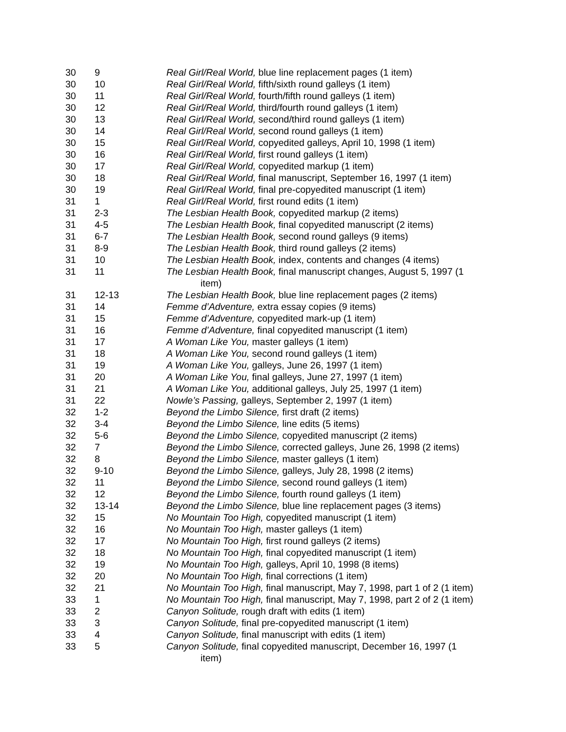| 30 | 9 | Real Girl/Real World, blue line replacement pages (1 item) |
| 30 | 10 | Real Girl/Real World, fifth/sixth round galleys (1 item) |
| 30 | 11 | Real Girl/Real World, fourth/fifth round galleys (1 item) |
| 30 | 12 | Real Girl/Real World, third/fourth round galleys (1 item) |
| 30 | 13 | Real Girl/Real World, second/third round galleys (1 item) |
| 30 | 14 | Real Girl/Real World, second round galleys (1 item) |
| 30 | 15 | Real Girl/Real World, copyedited galleys, April 10, 1998 (1 item) |
| 30 | 16 | Real Girl/Real World, first round galleys (1 item) |
| 30 | 17 | Real Girl/Real World, copyedited markup (1 item) |
| 30 | 18 | Real Girl/Real World, final manuscript, September 16, 1997 (1 item) |
| 30 | 19 | Real Girl/Real World, final pre-copyedited manuscript (1 item) |
| 31 | 1 | Real Girl/Real World, first round edits (1 item) |
| 31 | 2-3 | The Lesbian Health Book, copyedited markup (2 items) |
| 31 | 4-5 | The Lesbian Health Book, final copyedited manuscript (2 items) |
| 31 | 6-7 | The Lesbian Health Book, second round galleys (9 items) |
| 31 | 8-9 | The Lesbian Health Book, third round galleys (2 items) |
| 31 | 10 | The Lesbian Health Book, index, contents and changes (4 items) |
| 31 | 11 | The Lesbian Health Book, final manuscript changes, August 5, 1997 (1 item) |
| 31 | 12-13 | The Lesbian Health Book, blue line replacement pages (2 items) |
| 31 | 14 | Femme d’Adventure, extra essay copies (9 items) |
| 31 | 15 | Femme d’Adventure, copyedited mark-up (1 item) |
| 31 | 16 | Femme d’Adventure, final copyedited manuscript (1 item) |
| 31 | 17 | A Woman Like You, master galleys (1 item) |
| 31 | 18 | A Woman Like You, second round galleys (1 item) |
| 31 | 19 | A Woman Like You, galleys, June 26, 1997 (1 item) |
| 31 | 20 | A Woman Like You, final galleys, June 27, 1997 (1 item) |
| 31 | 21 | A Woman Like You, additional galleys, July 25, 1997 (1 item) |
| 31 | 22 | Nowle’s Passing, galleys, September 2, 1997 (1 item) |
| 32 | 1-2 | Beyond the Limbo Silence, first draft (2 items) |
| 32 | 3-4 | Beyond the Limbo Silence, line edits (5 items) |
| 32 | 5-6 | Beyond the Limbo Silence, copyedited manuscript (2 items) |
| 32 | 7 | Beyond the Limbo Silence, corrected galleys, June 26, 1998 (2 items) |
| 32 | 8 | Beyond the Limbo Silence, master galleys (1 item) |
| 32 | 9-10 | Beyond the Limbo Silence, galleys, July 28, 1998 (2 items) |
| 32 | 11 | Beyond the Limbo Silence, second round galleys (1 item) |
| 32 | 12 | Beyond the Limbo Silence, fourth round galleys (1 item) |
| 32 | 13-14 | Beyond the Limbo Silence, blue line replacement pages (3 items) |
| 32 | 15 | No Mountain Too High, copyedited manuscript (1 item) |
| 32 | 16 | No Mountain Too High, master galleys (1 item) |
| 32 | 17 | No Mountain Too High, first round galleys (2 items) |
| 32 | 18 | No Mountain Too High, final copyedited manuscript (1 item) |
| 32 | 19 | No Mountain Too High, galleys, April 10, 1998 (8 items) |
| 32 | 20 | No Mountain Too High, final corrections (1 item) |
| 32 | 21 | No Mountain Too High, final manuscript, May 7, 1998, part 1 of 2 (1 item) |
| 33 | 1 | No Mountain Too High, final manuscript, May 7, 1998, part 2 of 2 (1 item) |
| 33 | 2 | Canyon Solitude, rough draft with edits (1 item) |
| 33 | 3 | Canyon Solitude, final pre-copyedited manuscript (1 item) |
| 33 | 4 | Canyon Solitude, final manuscript with edits (1 item) |
| 33 | 5 | Canyon Solitude, final copyedited manuscript, December 16, 1997 (1 item) |